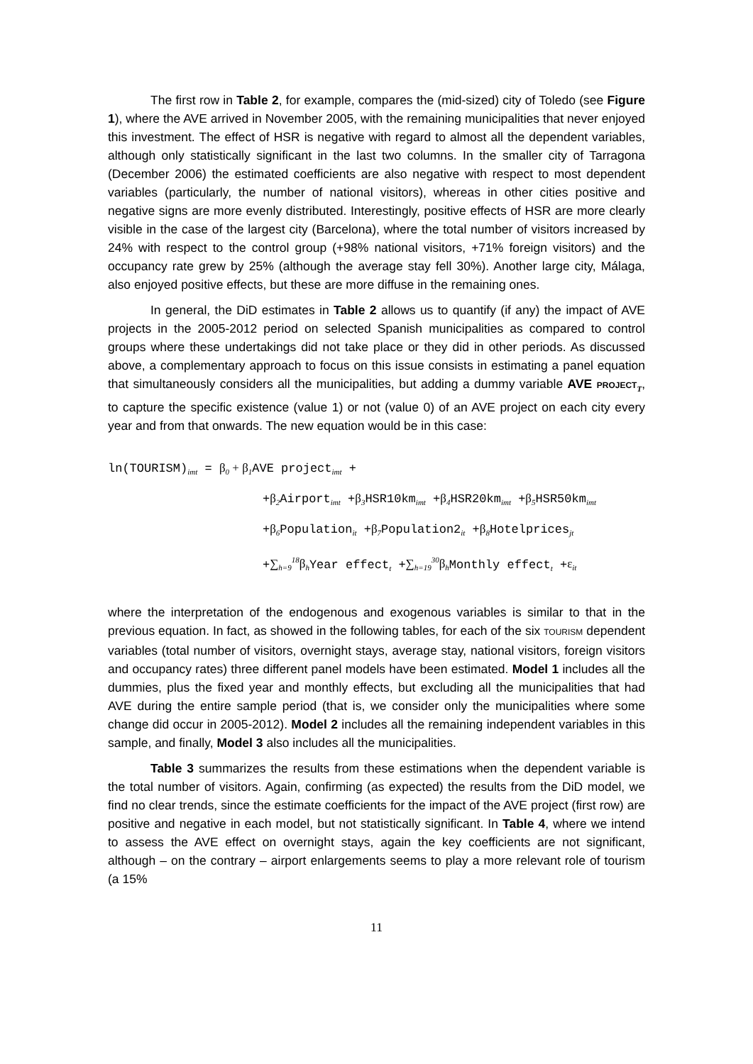The first row in Table 2, for example, compares the (mid-sized) city of Toledo (see Figure 1), where the AVE arrived in November 2005, with the remaining municipalities that never enjoyed this investment. The effect of HSR is negative with regard to almost all the dependent variables, although only statistically significant in the last two columns. In the smaller city of Tarragona (December 2006) the estimated coefficients are also negative with respect to most dependent variables (particularly, the number of national visitors), whereas in other cities positive and negative signs are more evenly distributed. Interestingly, positive effects of HSR are more clearly visible in the case of the largest city (Barcelona), where the total number of visitors increased by 24% with respect to the control group (+98% national visitors, +71% foreign visitors) and the occupancy rate grew by 25% (although the average stay fell 30%). Another large city, Málaga, also enjoyed positive effects, but these are more diffuse in the remaining ones.
In general, the DiD estimates in Table 2 allows us to quantify (if any) the impact of AVE projects in the 2005-2012 period on selected Spanish municipalities as compared to control groups where these undertakings did not take place or they did in other periods. As discussed above, a complementary approach to focus on this issue consists in estimating a panel equation that simultaneously considers all the municipalities, but adding a dummy variable AVE PROJECT<sub>T</sub>, to capture the specific existence (value 1) or not (value 0) of an AVE project on each city every year and from that onwards. The new equation would be in this case:
ln(TOURISM)<sub>imt</sub> = β<sub>0</sub> + β<sub>1</sub> AVE project<sub>imt</sub> +
+β<sub>2</sub> Airport<sub>imt</sub> +β<sub>3</sub> HSR10km<sub>imt</sub> +β<sub>4</sub> HSR20km<sub>imt</sub> +β<sub>5</sub> HSR50km<sub>imt</sub>
+β<sub>6</sub> Population<sub>it</sub> +β<sub>7</sub> Population2<sub>it</sub> +β<sub>8</sub> Hotelprices<sub>jt</sub>
+∑<sub>h=9</sub><sup>18</sup>β<sub>h</sub> Year effect<sub>t</sub> +∑<sub>h=19</sub><sup>30</sup>β<sub>h</sub> Monthly effect<sub>t</sub> +ε<sub>it</sub>
where the interpretation of the endogenous and exogenous variables is similar to that in the previous equation. In fact, as showed in the following tables, for each of the six TOURISM dependent variables (total number of visitors, overnight stays, average stay, national visitors, foreign visitors and occupancy rates) three different panel models have been estimated. Model 1 includes all the dummies, plus the fixed year and monthly effects, but excluding all the municipalities that had AVE during the entire sample period (that is, we consider only the municipalities where some change did occur in 2005-2012). Model 2 includes all the remaining independent variables in this sample, and finally, Model 3 also includes all the municipalities.
Table 3 summarizes the results from these estimations when the dependent variable is the total number of visitors. Again, confirming (as expected) the results from the DiD model, we find no clear trends, since the estimate coefficients for the impact of the AVE project (first row) are positive and negative in each model, but not statistically significant. In Table 4, where we intend to assess the AVE effect on overnight stays, again the key coefficients are not significant, although – on the contrary – airport enlargements seems to play a more relevant role of tourism (a 15%
11